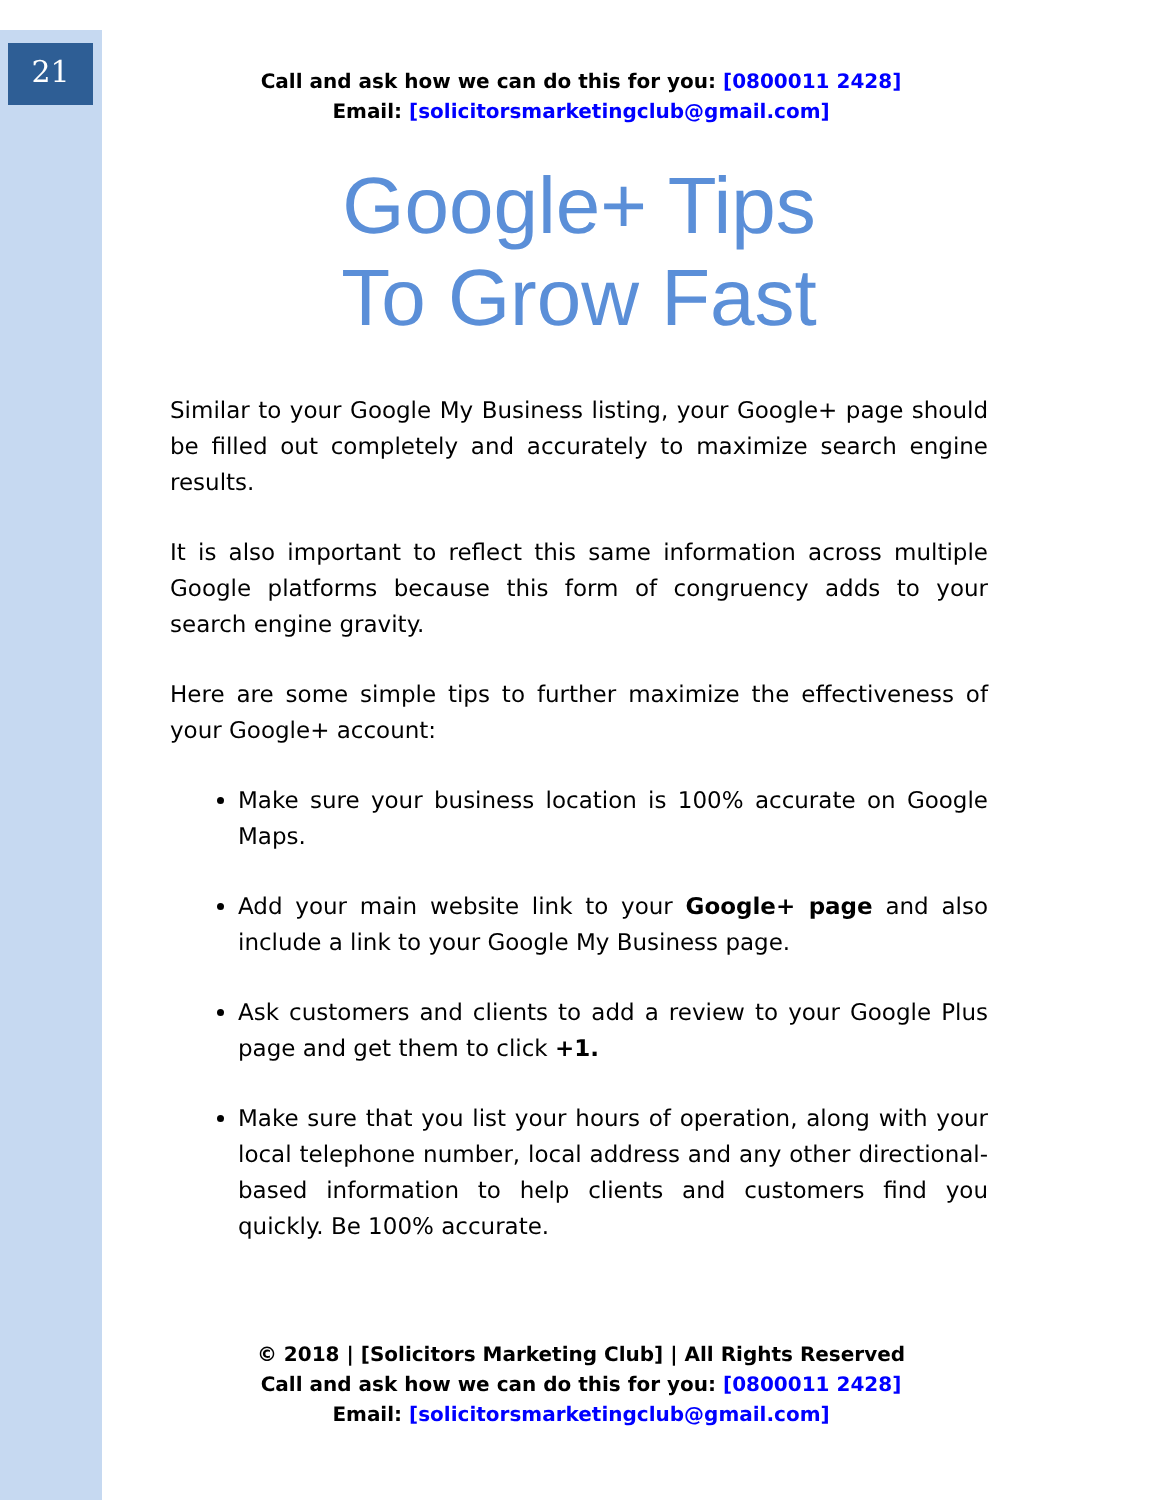21
Call and ask how we can do this for you: [0800011 2428]
Email: [solicitorsmarketingclub@gmail.com]
Google+ Tips
To Grow Fast
Similar to your Google My Business listing, your Google+ page should be filled out completely and accurately to maximize search engine results.
It is also important to reflect this same information across multiple Google platforms because this form of congruency adds to your search engine gravity.
Here are some simple tips to further maximize the effectiveness of your Google+ account:
Make sure your business location is 100% accurate on Google Maps.
Add your main website link to your Google+ page and also include a link to your Google My Business page.
Ask customers and clients to add a review to your Google Plus page and get them to click +1.
Make sure that you list your hours of operation, along with your local telephone number, local address and any other directional-based information to help clients and customers find you quickly. Be 100% accurate.
© 2018 | [Solicitors Marketing Club] | All Rights Reserved
Call and ask how we can do this for you: [0800011 2428]
Email: [solicitorsmarketingclub@gmail.com]